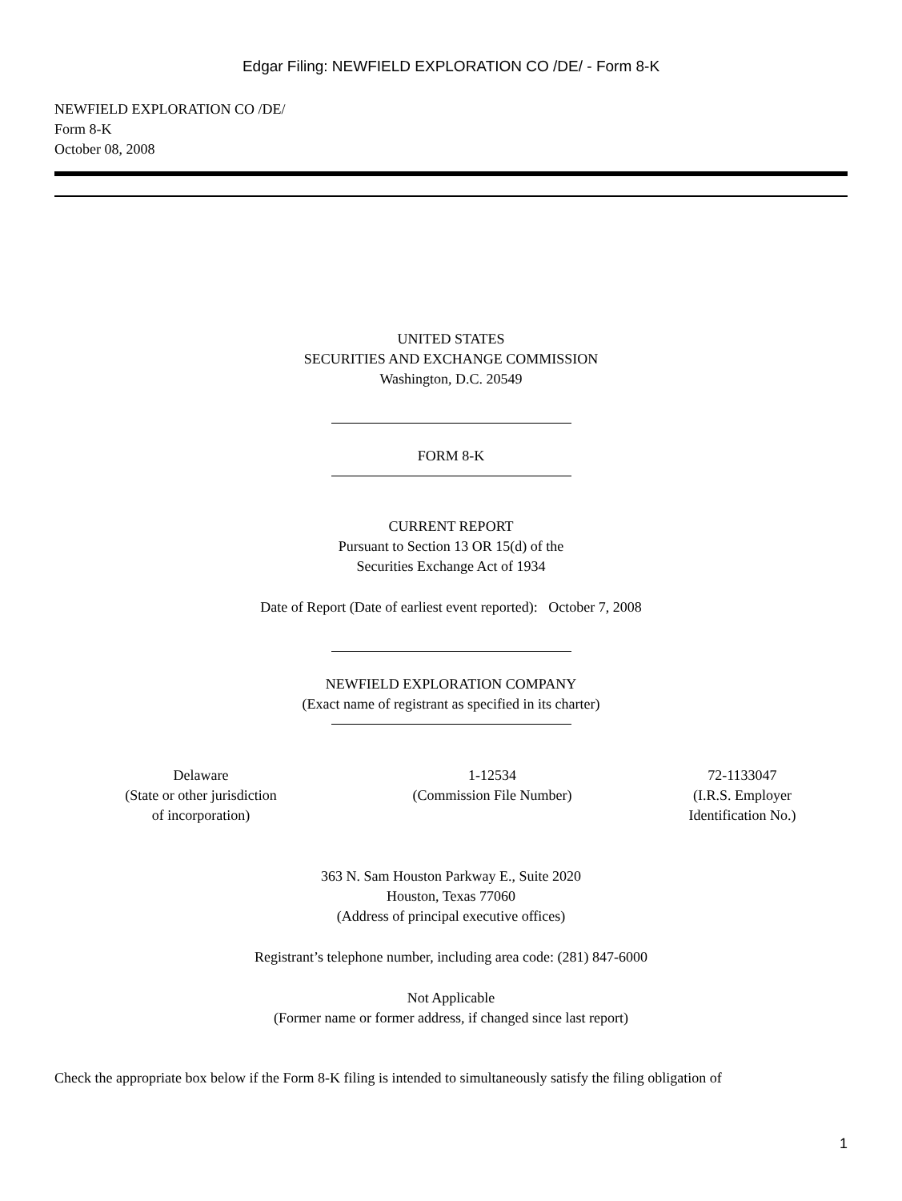Edgar Filing: NEWFIELD EXPLORATION CO /DE/ - Form 8-K
NEWFIELD EXPLORATION CO /DE/
Form 8-K
October 08, 2008
UNITED STATES
SECURITIES AND EXCHANGE COMMISSION
Washington, D.C. 20549
FORM 8-K
CURRENT REPORT
Pursuant to Section 13 OR 15(d) of the
Securities Exchange Act of 1934
Date of Report (Date of earliest event reported): October 7, 2008
NEWFIELD EXPLORATION COMPANY
(Exact name of registrant as specified in its charter)
| Delaware (State or other jurisdiction of incorporation) | 1-12534 (Commission File Number) | 72-1133047 (I.R.S. Employer Identification No.) |
363 N. Sam Houston Parkway E., Suite 2020
Houston, Texas 77060
(Address of principal executive offices)
Registrant’s telephone number, including area code: (281) 847-6000
Not Applicable
(Former name or former address, if changed since last report)
Check the appropriate box below if the Form 8-K filing is intended to simultaneously satisfy the filing obligation of
1